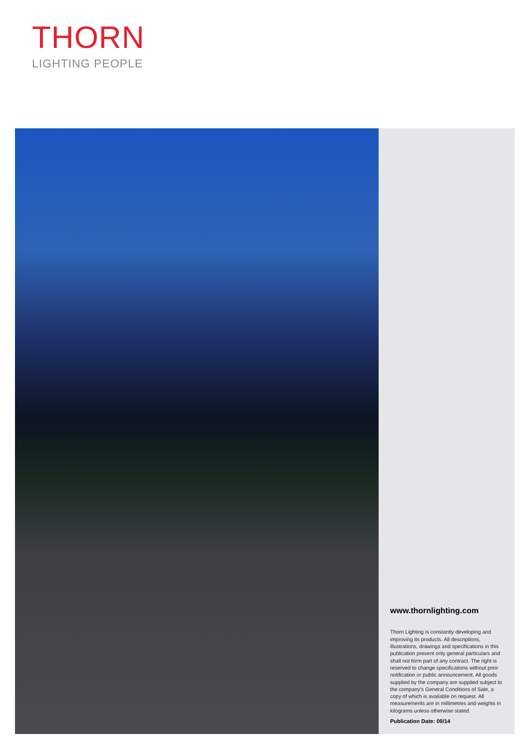THORN
LIGHTING PEOPLE
www.thornlighting.com
Thorn Lighting is constantly developing and improving its products. All descriptions, illustrations, drawings and specifications in this publication present only general particulars and shall not form part of any contract. The right is reserved to change specifications without prior notification or public announcement. All goods supplied by the company are supplied subject to the company's General Conditions of Sale, a copy of which is available on request. All measurements are in millimetres and weights in kilograms unless otherwise stated.
Publication Date: 09/14